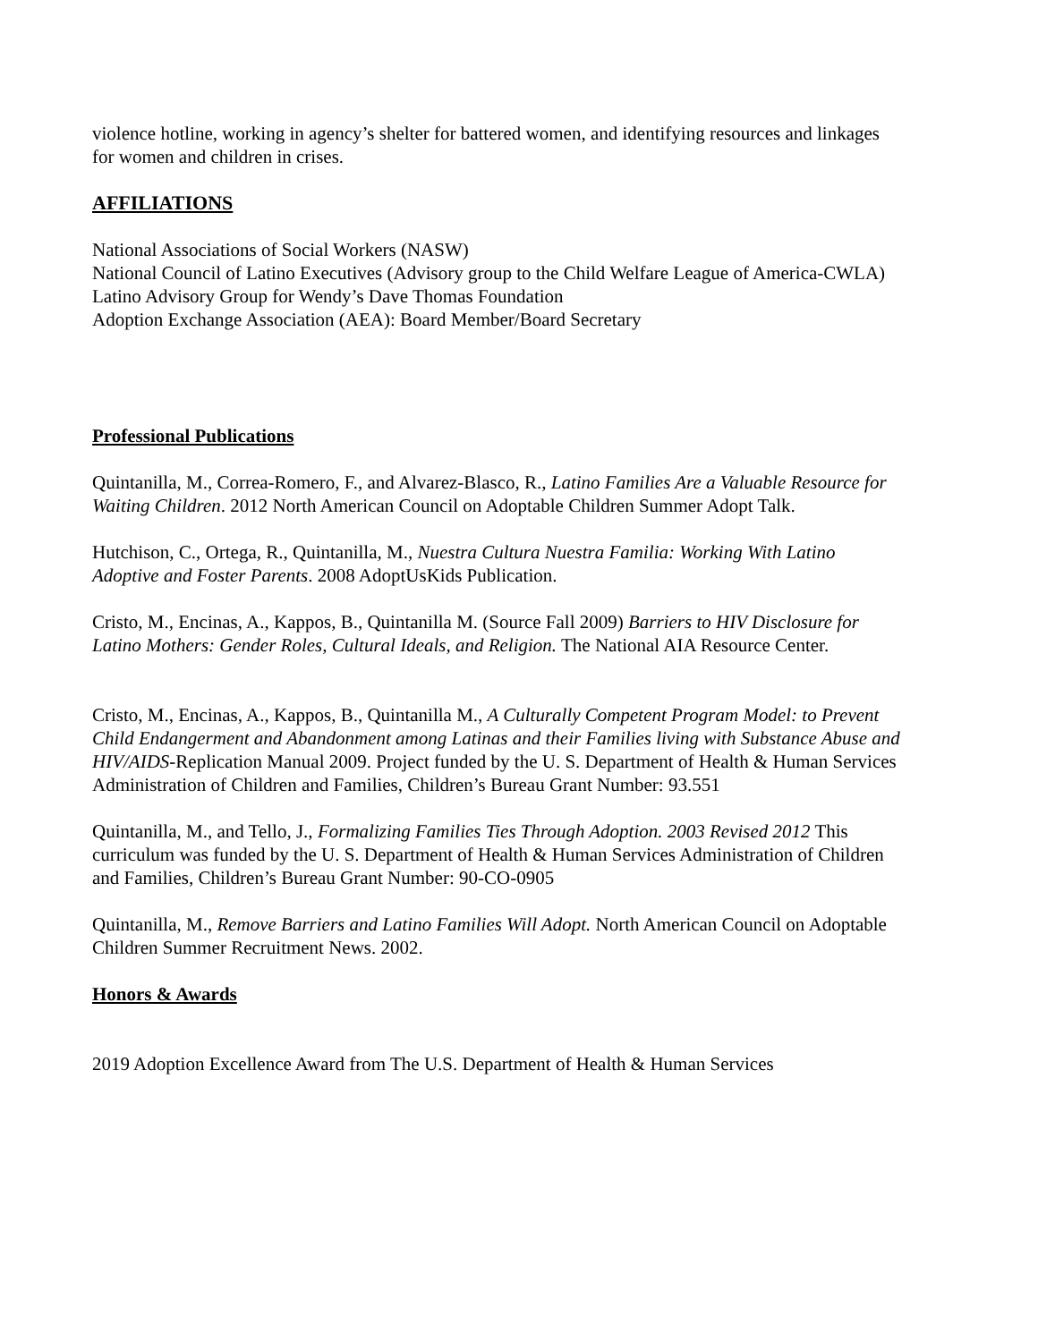violence hotline, working in agency’s shelter for battered women, and identifying resources and linkages for women and children in crises.
AFFILIATIONS
National Associations of Social Workers (NASW)
National Council of Latino Executives (Advisory group to the Child Welfare League of America-CWLA)
Latino Advisory Group for Wendy’s Dave Thomas Foundation
Adoption Exchange Association (AEA): Board Member/Board Secretary
Professional Publications
Quintanilla, M., Correa-Romero, F., and Alvarez-Blasco, R., Latino Families Are a Valuable Resource for Waiting Children. 2012 North American Council on Adoptable Children Summer Adopt Talk.
Hutchison, C., Ortega, R., Quintanilla, M., Nuestra Cultura Nuestra Familia: Working With Latino Adoptive and Foster Parents. 2008 AdoptUsKids Publication.
Cristo, M., Encinas, A., Kappos, B., Quintanilla M. (Source Fall 2009) Barriers to HIV Disclosure for Latino Mothers: Gender Roles, Cultural Ideals, and Religion. The National AIA Resource Center.
Cristo, M., Encinas, A., Kappos, B., Quintanilla M., A Culturally Competent Program Model: to Prevent Child Endangerment and Abandonment among Latinas and their Families living with Substance Abuse and HIV/AIDS-Replication Manual 2009. Project funded by the U. S. Department of Health & Human Services Administration of Children and Families, Children’s Bureau Grant Number: 93.551
Quintanilla, M., and Tello, J., Formalizing Families Ties Through Adoption. 2003 Revised 2012 This curriculum was funded by the U. S. Department of Health & Human Services Administration of Children and Families, Children’s Bureau Grant Number: 90-CO-0905
Quintanilla, M., Remove Barriers and Latino Families Will Adopt. North American Council on Adoptable Children Summer Recruitment News. 2002.
Honors & Awards
2019 Adoption Excellence Award from The U.S. Department of Health & Human Services